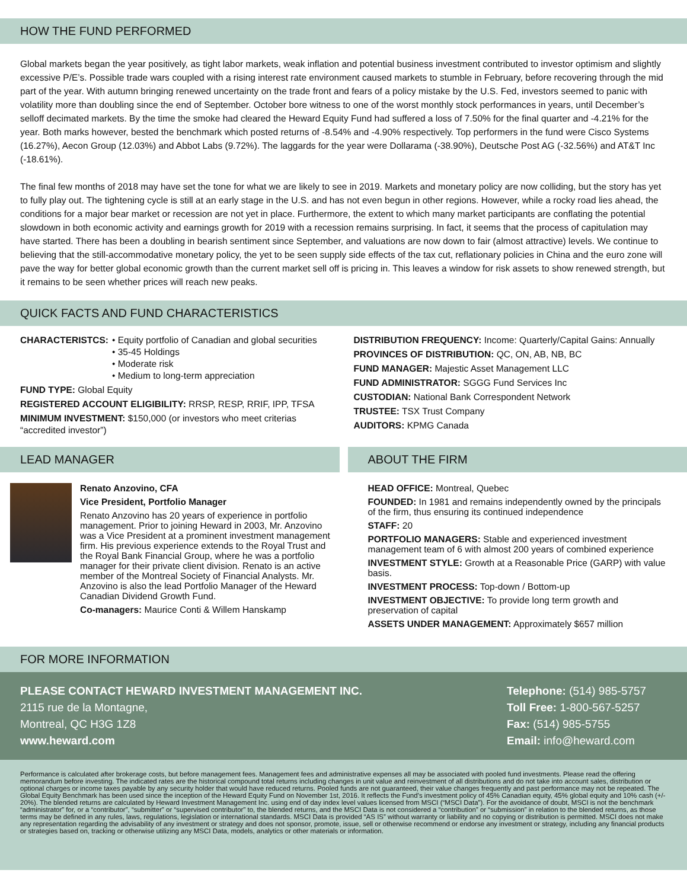HOW THE FUND PERFORMED
Global markets began the year positively, as tight labor markets, weak inflation and potential business investment contributed to investor optimism and slightly excessive P/E’s. Possible trade wars coupled with a rising interest rate environment caused markets to stumble in February, before recovering through the mid part of the year. With autumn bringing renewed uncertainty on the trade front and fears of a policy mistake by the U.S. Fed, investors seemed to panic with volatility more than doubling since the end of September. October bore witness to one of the worst monthly stock performances in years, until December’s selloff decimated markets. By the time the smoke had cleared the Heward Equity Fund had suffered a loss of 7.50% for the final quarter and -4.21% for the year. Both marks however, bested the benchmark which posted returns of -8.54% and -4.90% respectively. Top performers in the fund were Cisco Systems (16.27%), Aecon Group (12.03%) and Abbot Labs (9.72%). The laggards for the year were Dollarama (-38.90%), Deutsche Post AG (-32.56%) and AT&T Inc (-18.61%).
The final few months of 2018 may have set the tone for what we are likely to see in 2019. Markets and monetary policy are now colliding, but the story has yet to fully play out. The tightening cycle is still at an early stage in the U.S. and has not even begun in other regions. However, while a rocky road lies ahead, the conditions for a major bear market or recession are not yet in place. Furthermore, the extent to which many market participants are conflating the potential slowdown in both economic activity and earnings growth for 2019 with a recession remains surprising. In fact, it seems that the process of capitulation may have started. There has been a doubling in bearish sentiment since September, and valuations are now down to fair (almost attractive) levels. We continue to believing that the still-accommodative monetary policy, the yet to be seen supply side effects of the tax cut, reflationary policies in China and the euro zone will pave the way for better global economic growth than the current market sell off is pricing in. This leaves a window for risk assets to show renewed strength, but it remains to be seen whether prices will reach new peaks.
QUICK FACTS AND FUND CHARACTERISTICS
CHARACTERISTCS: • Equity portfolio of Canadian and global securities
• 35-45 Holdings
• Moderate risk
• Medium to long-term appreciation
FUND TYPE: Global Equity
REGISTERED ACCOUNT ELIGIBILITY: RRSP, RESP, RRIF, IPP, TFSA
MINIMUM INVESTMENT: $150,000 (or investors who meet criterias “accredited investor”)
DISTRIBUTION FREQUENCY: Income: Quarterly/Capital Gains: Annually
PROVINCES OF DISTRIBUTION: QC, ON, AB, NB, BC
FUND MANAGER: Majestic Asset Management LLC
FUND ADMINISTRATOR: SGGG Fund Services Inc
CUSTODIAN: National Bank Correspondent Network
TRUSTEE: TSX Trust Company
AUDITORS: KPMG Canada
LEAD MANAGER
Renato Anzovino, CFA
Vice President, Portfolio Manager
Renato Anzovino has 20 years of experience in portfolio management. Prior to joining Heward in 2003, Mr. Anzovino was a Vice President at a prominent investment management firm. His previous experience extends to the Royal Trust and the Royal Bank Financial Group, where he was a portfolio manager for their private client division. Renato is an active member of the Montreal Society of Financial Analysts. Mr. Anzovino is also the lead Portfolio Manager of the Heward Canadian Dividend Growth Fund.
Co-managers: Maurice Conti & Willem Hanskamp
ABOUT THE FIRM
HEAD OFFICE: Montreal, Quebec
FOUNDED: In 1981 and remains independently owned by the principals of the firm, thus ensuring its continued independence
STAFF: 20
PORTFOLIO MANAGERS: Stable and experienced investment management team of 6 with almost 200 years of combined experience
INVESTMENT STYLE: Growth at a Reasonable Price (GARP) with value basis.
INVESTMENT PROCESS: Top-down / Bottom-up
INVESTMENT OBJECTIVE: To provide long term growth and preservation of capital
ASSETS UNDER MANAGEMENT: Approximately $657 million
FOR MORE INFORMATION
PLEASE CONTACT HEWARD INVESTMENT MANAGEMENT INC.
2115 rue de la Montagne,
Montreal, QC H3G 1Z8
www.heward.com
Telephone: (514) 985-5757
Toll Free: 1-800-567-5257
Fax: (514) 985-5755
Email: info@heward.com
Performance is calculated after brokerage costs, but before management fees. Management fees and administrative expenses all may be associated with pooled fund investments. Please read the offering memorandum before investing. The indicated rates are the historical compound total returns including changes in unit value and reinvestment of all distributions and do not take into account sales, distribution or optional charges or income taxes payable by any security holder that would have reduced returns. Pooled funds are not guaranteed, their value changes frequently and past performance may not be repeated. The Global Equity Benchmark has been used since the inception of the Heward Equity Fund on November 1st, 2016. It reflects the Fund’s investment policy of 45% Canadian equity, 45% global equity and 10% cash (+/- 20%). The blended returns are calculated by Heward Investment Management Inc. using end of day index level values licensed from MSCI (“MSCI Data”). For the avoidance of doubt, MSCI is not the benchmark “administrator” for, or a “contributor”, “submitter” or “supervised contributor” to, the blended returns, and the MSCI Data is not considered a “contribution” or “submission” in relation to the blended returns, as those terms may be defined in any rules, laws, regulations, legislation or international standards. MSCI Data is provided “AS IS” without warranty or liability and no copying or distribution is permitted. MSCI does not make any representation regarding the advisability of any investment or strategy and does not sponsor, promote, issue, sell or otherwise recommend or endorse any investment or strategy, including any financial products or strategies based on, tracking or otherwise utilizing any MSCI Data, models, analytics or other materials or information.